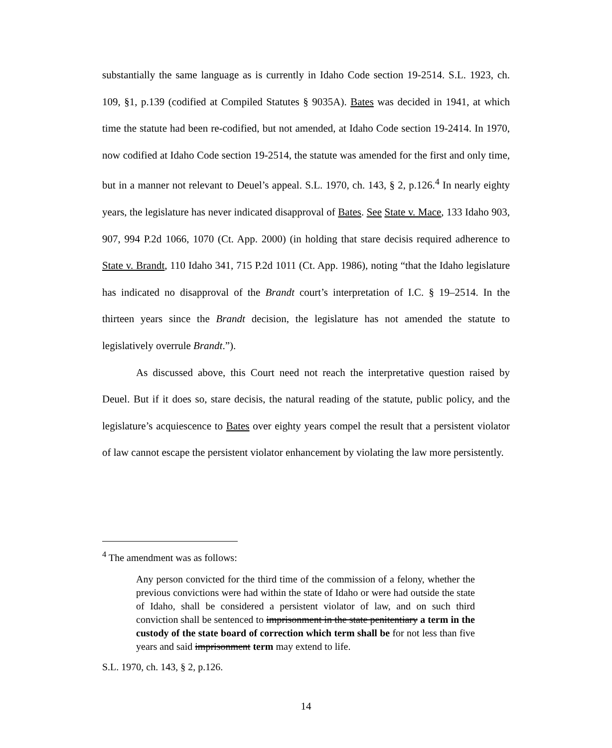substantially the same language as is currently in Idaho Code section 19-2514. S.L. 1923, ch. 109, §1, p.139 (codified at Compiled Statutes § 9035A). Bates was decided in 1941, at which time the statute had been re-codified, but not amended, at Idaho Code section 19-2414. In 1970, now codified at Idaho Code section 19-2514, the statute was amended for the first and only time, but in a manner not relevant to Deuel’s appeal. S.L. 1970, ch. 143, § 2, p.126.<sup>4</sup> In nearly eighty years, the legislature has never indicated disapproval of Bates. See State v. Mace, 133 Idaho 903, 907, 994 P.2d 1066, 1070 (Ct. App. 2000) (in holding that stare decisis required adherence to State v. Brandt, 110 Idaho 341, 715 P.2d 1011 (Ct. App. 1986), noting “that the Idaho legislature has indicated no disapproval of the Brandt court’s interpretation of I.C. § 19–2514. In the thirteen years since the Brandt decision, the legislature has not amended the statute to legislatively overrule Brandt.”).
As discussed above, this Court need not reach the interpretative question raised by Deuel. But if it does so, stare decisis, the natural reading of the statute, public policy, and the legislature’s acquiescence to Bates over eighty years compel the result that a persistent violator of law cannot escape the persistent violator enhancement by violating the law more persistently.
<sup>4</sup> The amendment was as follows:
Any person convicted for the third time of the commission of a felony, whether the previous convictions were had within the state of Idaho or were had outside the state of Idaho, shall be considered a persistent violator of law, and on such third conviction shall be sentenced to imprisonment in the state penitentiary a term in the custody of the state board of correction which term shall be for not less than five years and said imprisonment term may extend to life.
S.L. 1970, ch. 143, § 2, p.126.
14